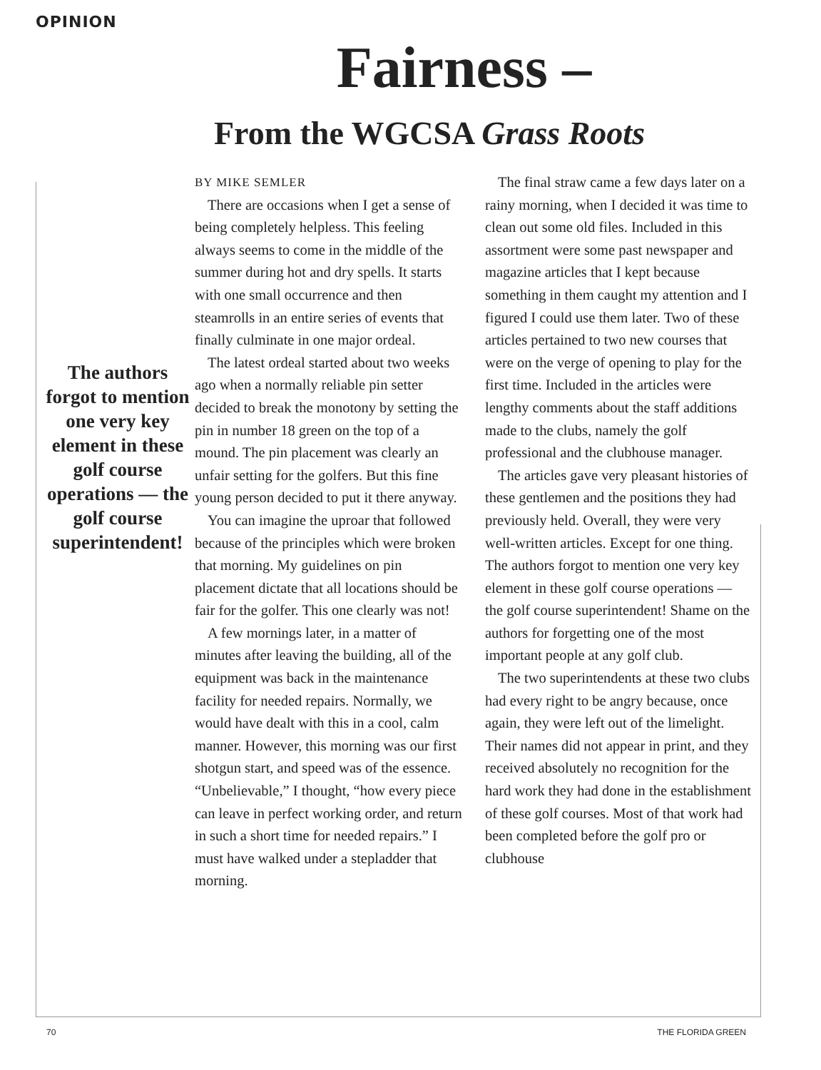OPINION
Fairness –
From the WGCSA Grass Roots
The authors forgot to mention one very key element in these golf course operations — the golf course superintendent!
BY MIKE SEMLER
There are occasions when I get a sense of being completely helpless. This feeling always seems to come in the middle of the summer during hot and dry spells. It starts with one small occurrence and then steamrolls in an entire series of events that finally culminate in one major ordeal.
The latest ordeal started about two weeks ago when a normally reliable pin setter decided to break the monotony by setting the pin in number 18 green on the top of a mound. The pin placement was clearly an unfair setting for the golfers. But this fine young person decided to put it there anyway.
You can imagine the uproar that followed because of the principles which were broken that morning. My guidelines on pin placement dictate that all locations should be fair for the golfer. This one clearly was not!
A few mornings later, in a matter of minutes after leaving the building, all of the equipment was back in the maintenance facility for needed repairs. Normally, we would have dealt with this in a cool, calm manner. However, this morning was our first shotgun start, and speed was of the essence.
“Unbelievable,” I thought, “how every piece can leave in perfect working order, and return in such a short time for needed repairs.” I must have walked under a stepladder that morning.
The final straw came a few days later on a rainy morning, when I decided it was time to clean out some old files. Included in this assortment were some past newspaper and magazine articles that I kept because something in them caught my attention and I figured I could use them later. Two of these articles pertained to two new courses that were on the verge of opening to play for the first time. Included in the articles were lengthy comments about the staff additions made to the clubs, namely the golf professional and the clubhouse manager.
The articles gave very pleasant histories of these gentlemen and the positions they had previously held. Overall, they were very well-written articles. Except for one thing. The authors forgot to mention one very key element in these golf course operations — the golf course superintendent! Shame on the authors for forgetting one of the most important people at any golf club.
The two superintendents at these two clubs had every right to be angry because, once again, they were left out of the limelight. Their names did not appear in print, and they received absolutely no recognition for the hard work they had done in the establishment of these golf courses. Most of that work had been completed before the golf pro or clubhouse
70 THE FLORIDA GREEN